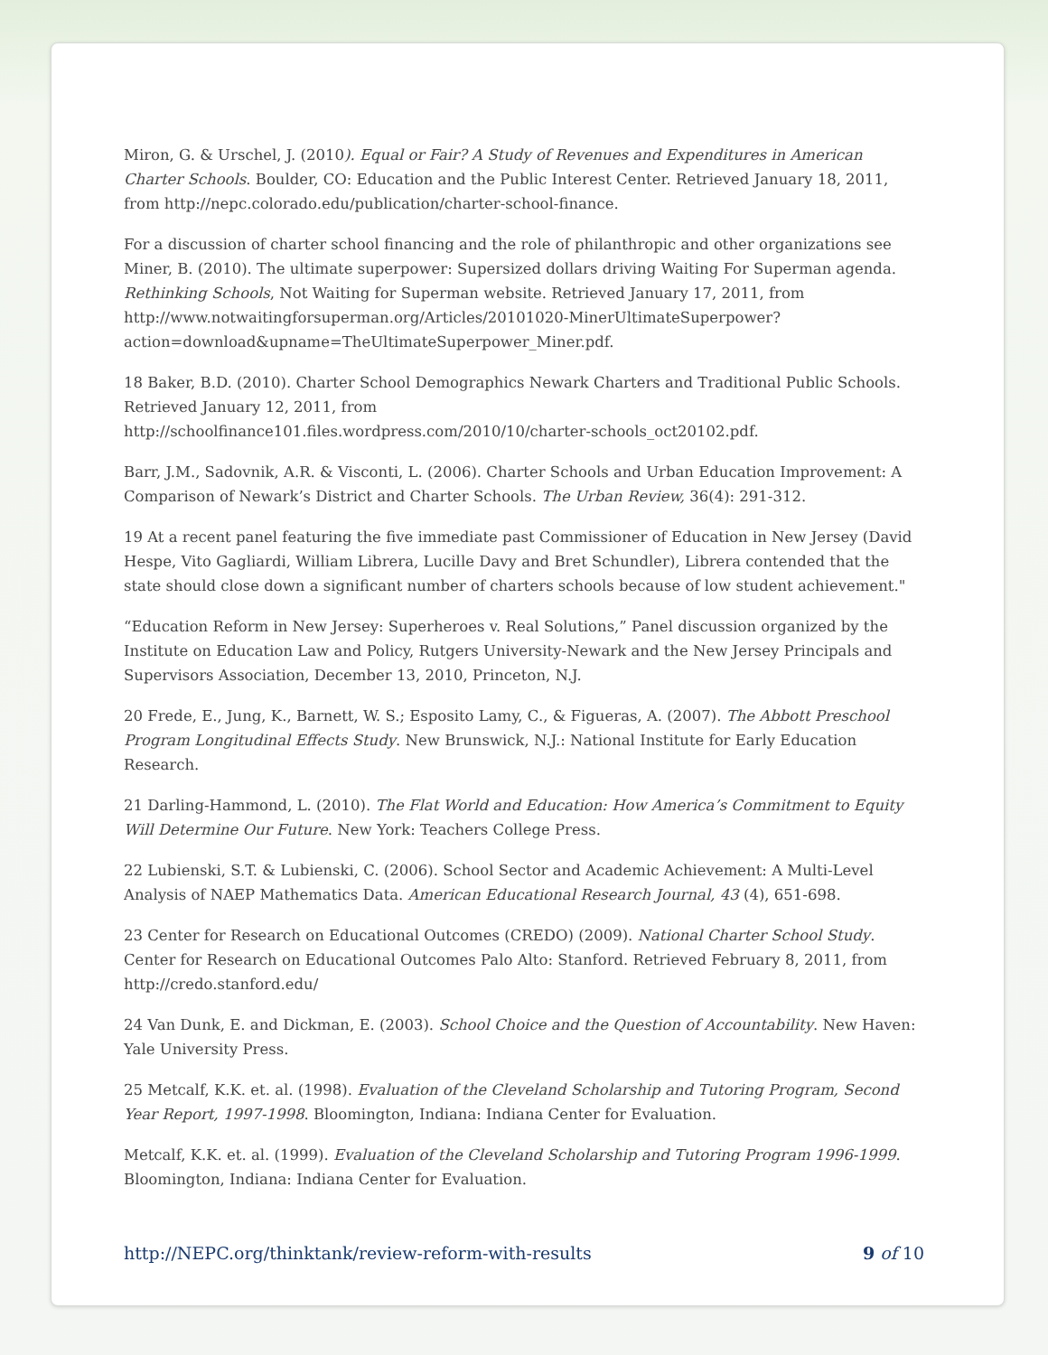Miron, G. & Urschel, J. (2010). Equal or Fair? A Study of Revenues and Expenditures in American Charter Schools. Boulder, CO: Education and the Public Interest Center. Retrieved January 18, 2011, from http://nepc.colorado.edu/publication/charter-school-finance.
For a discussion of charter school financing and the role of philanthropic and other organizations see Miner, B. (2010). The ultimate superpower: Supersized dollars driving Waiting For Superman agenda. Rethinking Schools, Not Waiting for Superman website. Retrieved January 17, 2011, from http://www.notwaitingforsuperman.org/Articles/20101020-MinerUltimateSuperpower?action=download&upname=TheUltimateSuperpower_Miner.pdf.
18 Baker, B.D. (2010). Charter School Demographics Newark Charters and Traditional Public Schools. Retrieved January 12, 2011, from
http://schoolfinance101.files.wordpress.com/2010/10/charter-schools_oct20102.pdf.
Barr, J.M., Sadovnik, A.R. & Visconti, L. (2006). Charter Schools and Urban Education Improvement: A Comparison of Newark’s District and Charter Schools. The Urban Review, 36(4): 291-312.
19 At a recent panel featuring the five immediate past Commissioner of Education in New Jersey (David Hespe, Vito Gagliardi, William Librera, Lucille Davy and Bret Schundler), Librera contended that the state should close down a significant number of charters schools because of low student achievement."
“Education Reform in New Jersey: Superheroes v. Real Solutions,” Panel discussion organized by the Institute on Education Law and Policy, Rutgers University-Newark and the New Jersey Principals and Supervisors Association, December 13, 2010, Princeton, N.J.
20 Frede, E., Jung, K., Barnett, W. S.; Esposito Lamy, C., & Figueras, A. (2007). The Abbott Preschool Program Longitudinal Effects Study. New Brunswick, N.J.: National Institute for Early Education Research.
21 Darling-Hammond, L. (2010). The Flat World and Education: How America’s Commitment to Equity Will Determine Our Future. New York: Teachers College Press.
22 Lubienski, S.T. & Lubienski, C. (2006). School Sector and Academic Achievement: A Multi-Level Analysis of NAEP Mathematics Data. American Educational Research Journal, 43 (4), 651-698.
23 Center for Research on Educational Outcomes (CREDO) (2009). National Charter School Study. Center for Research on Educational Outcomes Palo Alto: Stanford. Retrieved February 8, 2011, from http://credo.stanford.edu/
24 Van Dunk, E. and Dickman, E. (2003). School Choice and the Question of Accountability. New Haven: Yale University Press.
25 Metcalf, K.K. et. al. (1998). Evaluation of the Cleveland Scholarship and Tutoring Program, Second Year Report, 1997-1998. Bloomington, Indiana: Indiana Center for Evaluation.
Metcalf, K.K. et. al. (1999). Evaluation of the Cleveland Scholarship and Tutoring Program 1996-1999. Bloomington, Indiana: Indiana Center for Evaluation.
http://NEPC.org/thinktank/review-reform-with-results 9 of 10